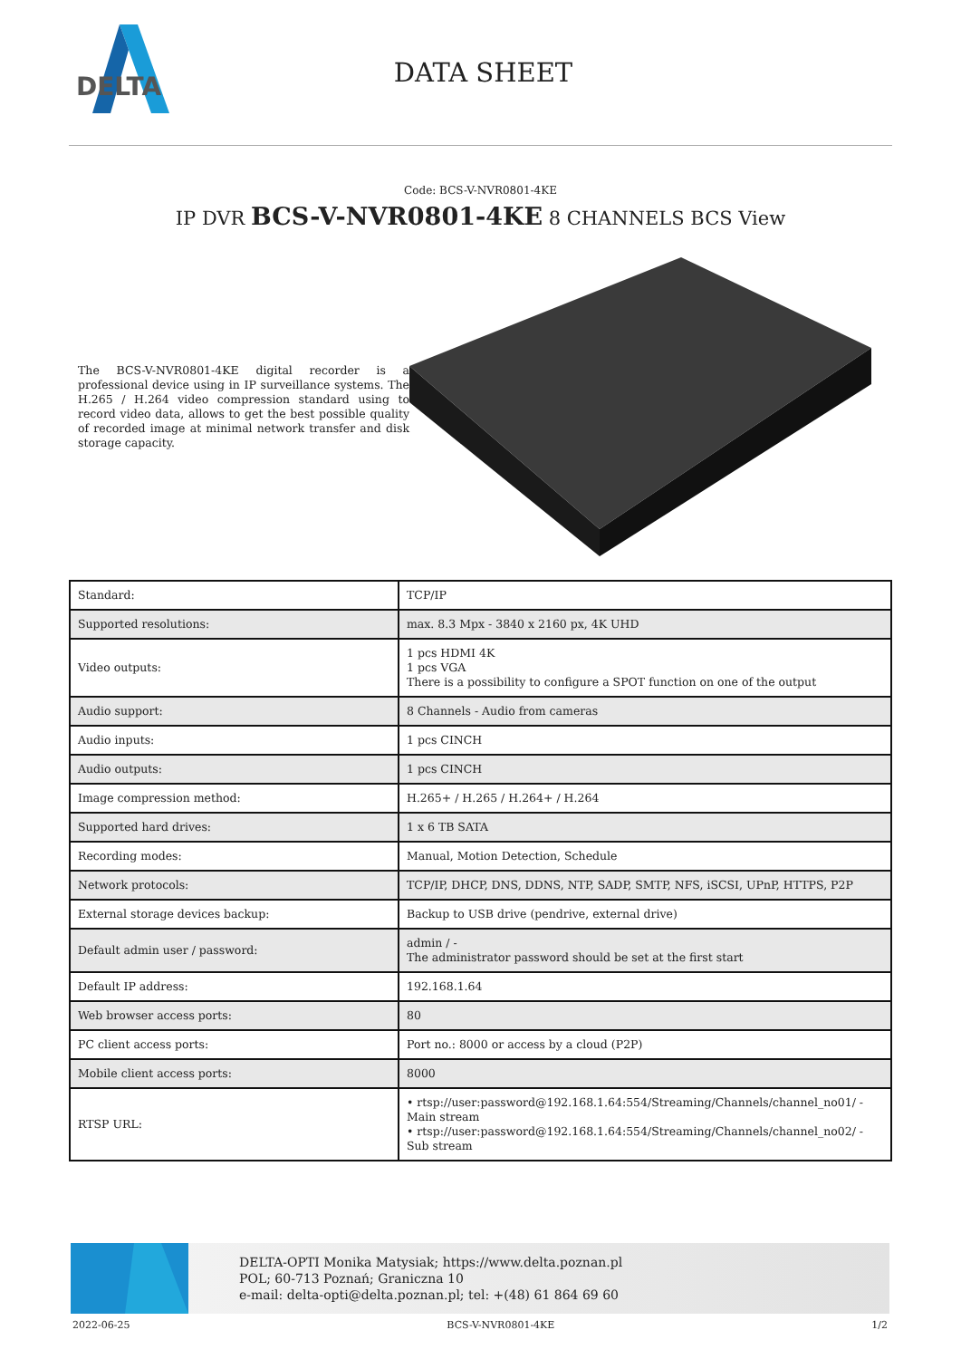DELTA
DATA SHEET
Code: BCS-V-NVR0801-4KE
IP DVR BCS-V-NVR0801-4KE 8 CHANNELS BCS View
The BCS-V-NVR0801-4KE digital recorder is a professional device using in IP surveillance systems. The H.265 / H.264 video compression standard using to record video data, allows to get the best possible quality of recorded image at minimal network transfer and disk storage capacity.
| Standard: | TCP/IP |
| Supported resolutions: | max. 8.3 Mpx - 3840 x 2160 px, 4K UHD |
| Video outputs: | 1 pcs HDMI 4K 1 pcs VGA There is a possibility to configure a SPOT function on one of the output |
| Audio support: | 8 Channels - Audio from cameras |
| Audio inputs: | 1 pcs CINCH |
| Audio outputs: | 1 pcs CINCH |
| Image compression method: | H.265+ / H.265 / H.264+ / H.264 |
| Supported hard drives: | 1 x 6 TB SATA |
| Recording modes: | Manual, Motion Detection, Schedule |
| Network protocols: | TCP/IP, DHCP, DNS, DDNS, NTP, SADP, SMTP, NFS, iSCSI, UPnP, HTTPS, P2P |
| External storage devices backup: | Backup to USB drive (pendrive, external drive) |
| Default admin user / password: | admin / - The administrator password should be set at the first start |
| Default IP address: | 192.168.1.64 |
| Web browser access ports: | 80 |
| PC client access ports: | Port no.: 8000 or access by a cloud (P2P) |
| Mobile client access ports: | 8000 |
| RTSP URL: | • rtsp://user:password@192.168.1.64:554/Streaming/Channels/channel_no01/ - Main stream • rtsp://user:password@192.168.1.64:554/Streaming/Channels/channel_no02/ - Sub stream |
DELTA-OPTI Monika Matysiak; https://www.delta.poznan.pl
POL; 60-713 Poznań; Graniczna 10
e-mail: delta-opti@delta.poznan.pl; tel: +(48) 61 864 69 60
2022-06-25 BCS-V-NVR0801-4KE 1/2